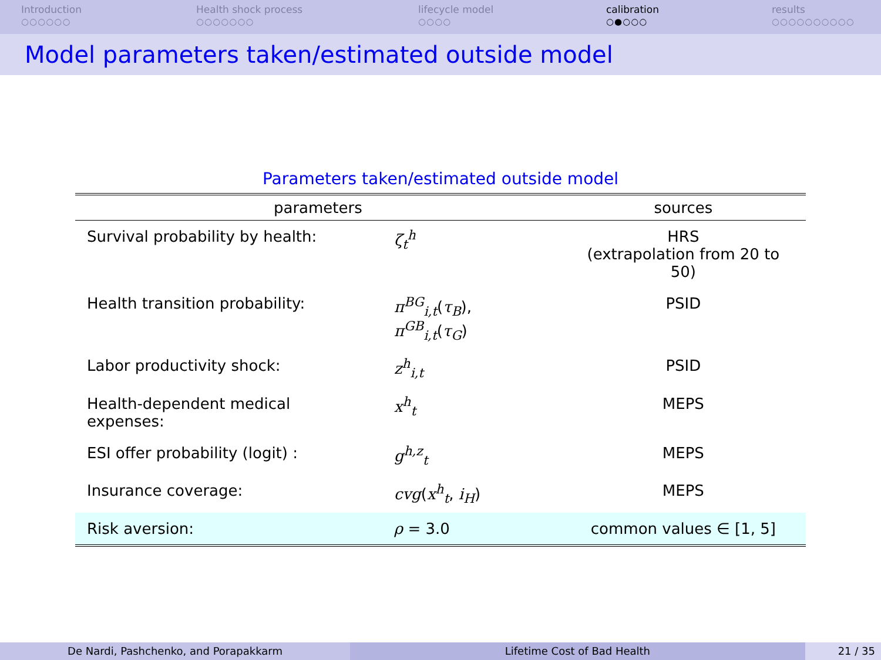Introduction
○○○○○○
Health shock process
○○○○○○○
lifecycle model
○○○○
calibration
○●○○○
results
○○○○○○○○○○
Model parameters taken/estimated outside model
Parameters taken/estimated outside model
| parameters | | sources |
| --- | --- | --- |
| Survival probability by health: | ζ<sub>t</sub><sup>h</sup> | HRS (extrapolation from 20 to 50) |
| Health transition probability: | π<sup>BG</sup><sub>i,t</sub> ( τ<sub>B</sub> ), π<sup>GB</sup><sub>i,t</sub> ( τ<sub>G</sub> ) | PSID |
| Labor productivity shock: | z<sup>h</sup><sub>i,t</sub> | PSID |
| Health-dependent medical expenses: | x<sup>h</sup><sub>t</sub> | MEPS |
| ESI offer probability (logit) : | g<sup>h,z</sup><sub>t</sub> | MEPS |
| Insurance coverage: | cvg ( x<sup>h</sup><sub>t</sub> , i<sub>H</sub> ) | MEPS |
| Risk aversion: | ρ = 3.0 | common values ∈ [1, 5] |
De Nardi, Pashchenko, and Porapakkarm Lifetime Cost of Bad Health 21 / 35